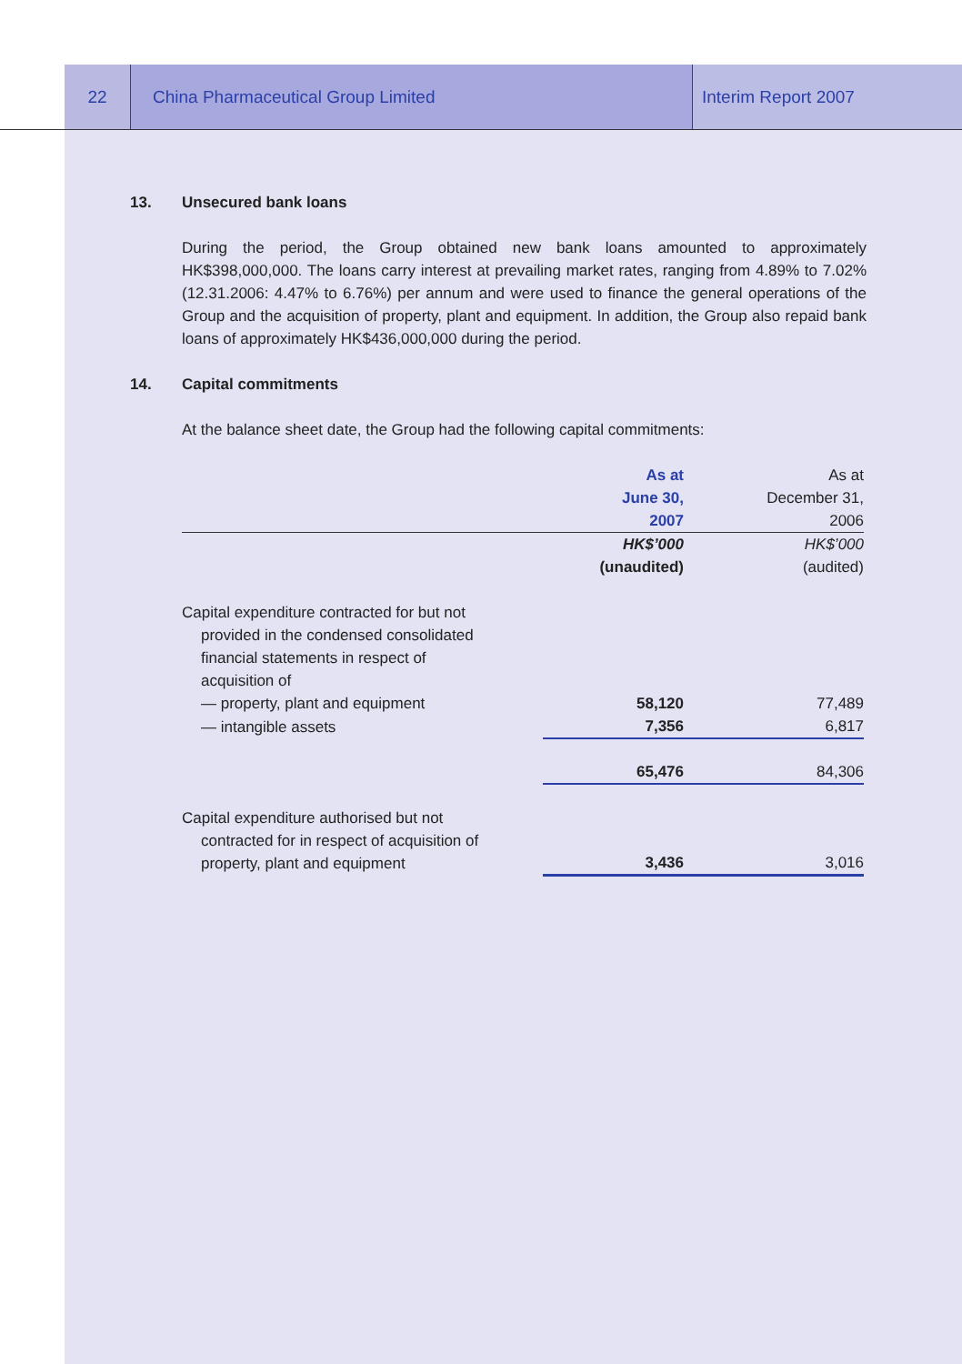22 China Pharmaceutical Group Limited Interim Report 2007
13. Unsecured bank loans
During the period, the Group obtained new bank loans amounted to approximately HK$398,000,000. The loans carry interest at prevailing market rates, ranging from 4.89% to 7.02% (12.31.2006: 4.47% to 6.76%) per annum and were used to finance the general operations of the Group and the acquisition of property, plant and equipment. In addition, the Group also repaid bank loans of approximately HK$436,000,000 during the period.
14. Capital commitments
At the balance sheet date, the Group had the following capital commitments:
| | As at June 30, 2007 | As at December 31, 2006 |
| --- | --- | --- |
| | HK$’000 (unaudited) | HK$’000 (audited) |
| Capital expenditure contracted for but not provided in the condensed consolidated financial statements in respect of acquisition of | | |
| — property, plant and equipment | 58,120 | 77,489 |
| — intangible assets | 7,356 | 6,817 |
| | 65,476 | 84,306 |
| Capital expenditure authorised but not contracted for in respect of acquisition of property, plant and equipment | 3,436 | 3,016 |